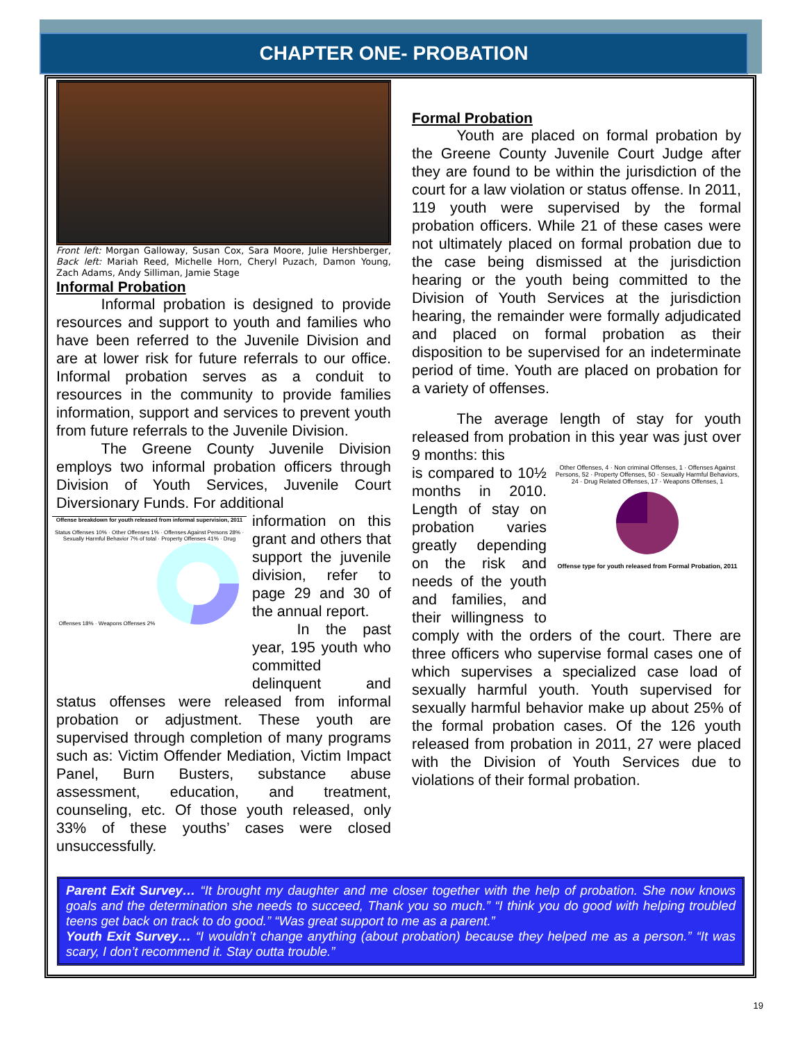CHAPTER ONE- PROBATION
Front left: Morgan Galloway, Susan Cox, Sara Moore, Julie Hershberger, Back left: Mariah Reed, Michelle Horn, Cheryl Puzach, Damon Young, Zach Adams, Andy Silliman, Jamie Stage
Informal Probation
   Informal probation is designed to provide resources and support to youth and families who have been referred to the Juvenile Division and are at lower risk for future referrals to our office. Informal probation serves as a conduit to resources in the community to provide families information, support and services to prevent youth from future referrals to the Juvenile Division.
   The Greene County Juvenile Division employs two informal probation officers through Division of Youth Services, Juvenile Court Diversionary Funds. For additional
Offense breakdown for youth released from informal supervision, 2011
Status Offenses 10% · Other Offenses 1% · Offenses Against Persons 28% · Sexually Harmful Behavior 7% of total · Property Offenses 41% · Drug Offenses 18% · Weapons Offenses 2%
information on this grant and others that support the juvenile division, refer to page 29 and 30 of the annual report.
   In the past year, 195 youth who committed delinquent and status offenses were released from informal probation or adjustment. These youth are supervised through completion of many programs such as: Victim Offender Mediation, Victim Impact Panel, Burn Busters, substance abuse assessment, education, and treatment, counseling, etc. Of those youth released, only 33% of these youths’ cases were closed unsuccessfully.
Formal Probation
   Youth are placed on formal probation by the Greene County Juvenile Court Judge after they are found to be within the jurisdiction of the court for a law violation or status offense. In 2011, 119 youth were supervised by the formal probation officers. While 21 of these cases were not ultimately placed on formal probation due to the case being dismissed at the jurisdiction hearing or the youth being committed to the Division of Youth Services at the jurisdiction hearing, the remainder were formally adjudicated and placed on formal probation as their disposition to be supervised for an indeterminate period of time. Youth are placed on probation for a variety of offenses.
   The average length of stay for youth released from probation in this year was just over 9 months: this
Other Offenses, 4 · Non criminal Offenses, 1 · Offenses Against Persons, 52 · Property Offenses, 50 · Sexually Harmful Behaviors, 24 · Drug Related Offenses, 17 · Weapons Offenses, 1
Offense type for youth released from Formal Probation, 2011
is compared to 10½ months in 2010. Length of stay on probation varies greatly depending on the risk and needs of the youth and families, and their willingness to comply with the orders of the court. There are three officers who supervise formal cases one of which supervises a specialized case load of sexually harmful youth. Youth supervised for sexually harmful behavior make up about 25% of the formal probation cases. Of the 126 youth released from probation in 2011, 27 were placed with the Division of Youth Services due to violations of their formal probation.
Parent Exit Survey… “It brought my daughter and me closer together with the help of probation. She now knows goals and the determination she needs to succeed, Thank you so much.” “I think you do good with helping troubled teens get back on track to do good.” “Was great support to me as a parent.”
Youth Exit Survey… “I wouldn’t change anything (about probation) because they helped me as a person.” “It was scary, I don’t recommend it. Stay outta trouble.”
19